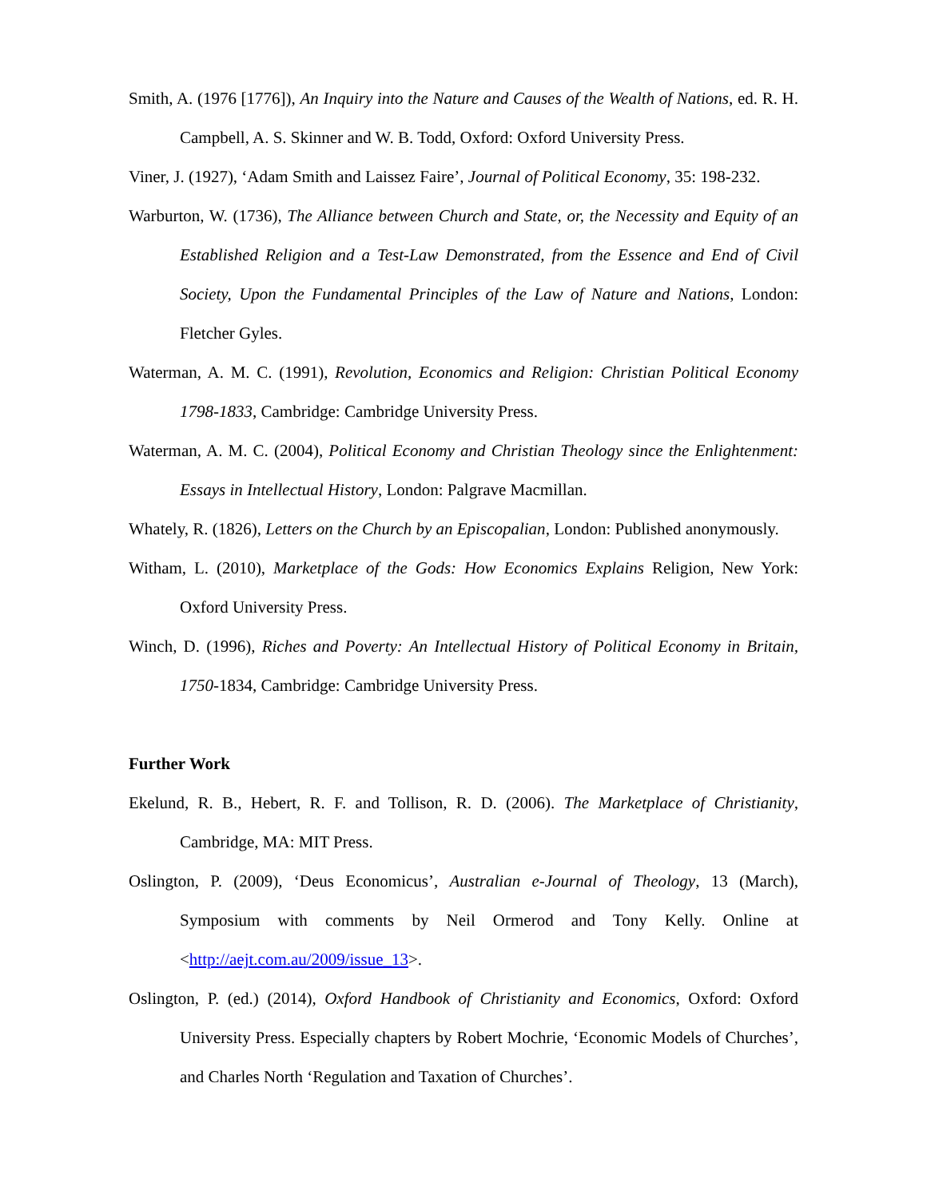Smith, A. (1976 [1776]), An Inquiry into the Nature and Causes of the Wealth of Nations, ed. R. H. Campbell, A. S. Skinner and W. B. Todd, Oxford: Oxford University Press.
Viner, J. (1927), ‘Adam Smith and Laissez Faire’, Journal of Political Economy, 35: 198-232.
Warburton, W. (1736), The Alliance between Church and State, or, the Necessity and Equity of an Established Religion and a Test-Law Demonstrated, from the Essence and End of Civil Society, Upon the Fundamental Principles of the Law of Nature and Nations, London: Fletcher Gyles.
Waterman, A. M. C. (1991), Revolution, Economics and Religion: Christian Political Economy 1798-1833, Cambridge: Cambridge University Press.
Waterman, A. M. C. (2004), Political Economy and Christian Theology since the Enlightenment: Essays in Intellectual History, London: Palgrave Macmillan.
Whately, R. (1826), Letters on the Church by an Episcopalian, London: Published anonymously.
Witham, L. (2010), Marketplace of the Gods: How Economics Explains Religion, New York: Oxford University Press.
Winch, D. (1996), Riches and Poverty: An Intellectual History of Political Economy in Britain, 1750-1834, Cambridge: Cambridge University Press.
Further Work
Ekelund, R. B., Hebert, R. F. and Tollison, R. D. (2006). The Marketplace of Christianity, Cambridge, MA: MIT Press.
Oslington, P. (2009), ‘Deus Economicus’, Australian e-Journal of Theology, 13 (March), Symposium with comments by Neil Ormerod and Tony Kelly. Online at <http://aejt.com.au/2009/issue_13>.
Oslington, P. (ed.) (2014), Oxford Handbook of Christianity and Economics, Oxford: Oxford University Press. Especially chapters by Robert Mochrie, ‘Economic Models of Churches’, and Charles North ‘Regulation and Taxation of Churches’.